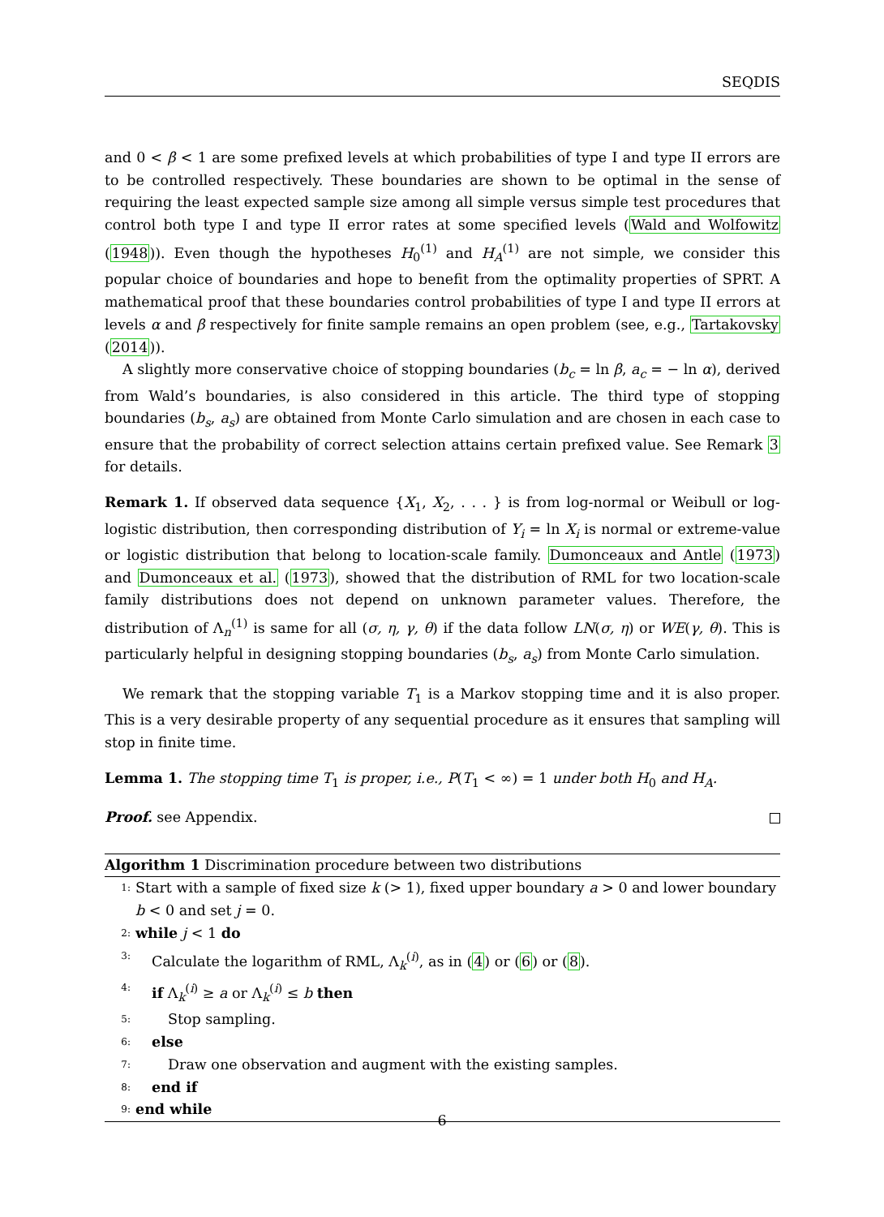SEQDIS
and 0 < β < 1 are some prefixed levels at which probabilities of type I and type II errors are to be controlled respectively. These boundaries are shown to be optimal in the sense of requiring the least expected sample size among all simple versus simple test procedures that control both type I and type II error rates at some specified levels (Wald and Wolfowitz (1948)). Even though the hypotheses H<sub>0</sub><sup>(1)</sup> and H<sub>A</sub><sup>(1)</sup> are not simple, we consider this popular choice of boundaries and hope to benefit from the optimality properties of SPRT. A mathematical proof that these boundaries control probabilities of type I and type II errors at levels α and β respectively for finite sample remains an open problem (see, e.g., Tartakovsky (2014)).
A slightly more conservative choice of stopping boundaries (b<sub>c</sub> = ln β, a<sub>c</sub> = − ln α), derived from Wald’s boundaries, is also considered in this article. The third type of stopping boundaries (b<sub>s</sub>, a<sub>s</sub>) are obtained from Monte Carlo simulation and are chosen in each case to ensure that the probability of correct selection attains certain prefixed value. See Remark 3 for details.
Remark 1. If observed data sequence {X<sub>1</sub>, X<sub>2</sub>, . . . } is from log-normal or Weibull or log-logistic distribution, then corresponding distribution of Y<sub>i</sub> = ln X<sub>i</sub> is normal or extreme-value or logistic distribution that belong to location-scale family. Dumonceaux and Antle (1973) and Dumonceaux et al. (1973), showed that the distribution of RML for two location-scale family distributions does not depend on unknown parameter values. Therefore, the distribution of Λ<sub>n</sub><sup>(1)</sup> is same for all (σ, η, γ, θ) if the data follow LN(σ, η) or WE(γ, θ). This is particularly helpful in designing stopping boundaries (b<sub>s</sub>, a<sub>s</sub>) from Monte Carlo simulation.
We remark that the stopping variable T<sub>1</sub> is a Markov stopping time and it is also proper. This is a very desirable property of any sequential procedure as it ensures that sampling will stop in finite time.
Lemma 1. The stopping time T<sub>1</sub> is proper, i.e., P(T<sub>1</sub> < ∞) = 1 under both H<sub>0</sub> and H<sub>A</sub>.
Proof. see Appendix.
Algorithm 1 Discrimination procedure between two distributions
1: Start with a sample of fixed size k (> 1), fixed upper boundary a > 0 and lower boundary b < 0 and set j = 0.
2: while j < 1 do
3: Calculate the logarithm of RML, Λ<sub>k</sub><sup>(i)</sup>, as in (4) or (6) or (8).
4: if Λ<sub>k</sub><sup>(i)</sup> ≥ a or Λ<sub>k</sub><sup>(i)</sup> ≤ b then
5: Stop sampling.
6: else
7: Draw one observation and augment with the existing samples.
8: end if
9: end while
6